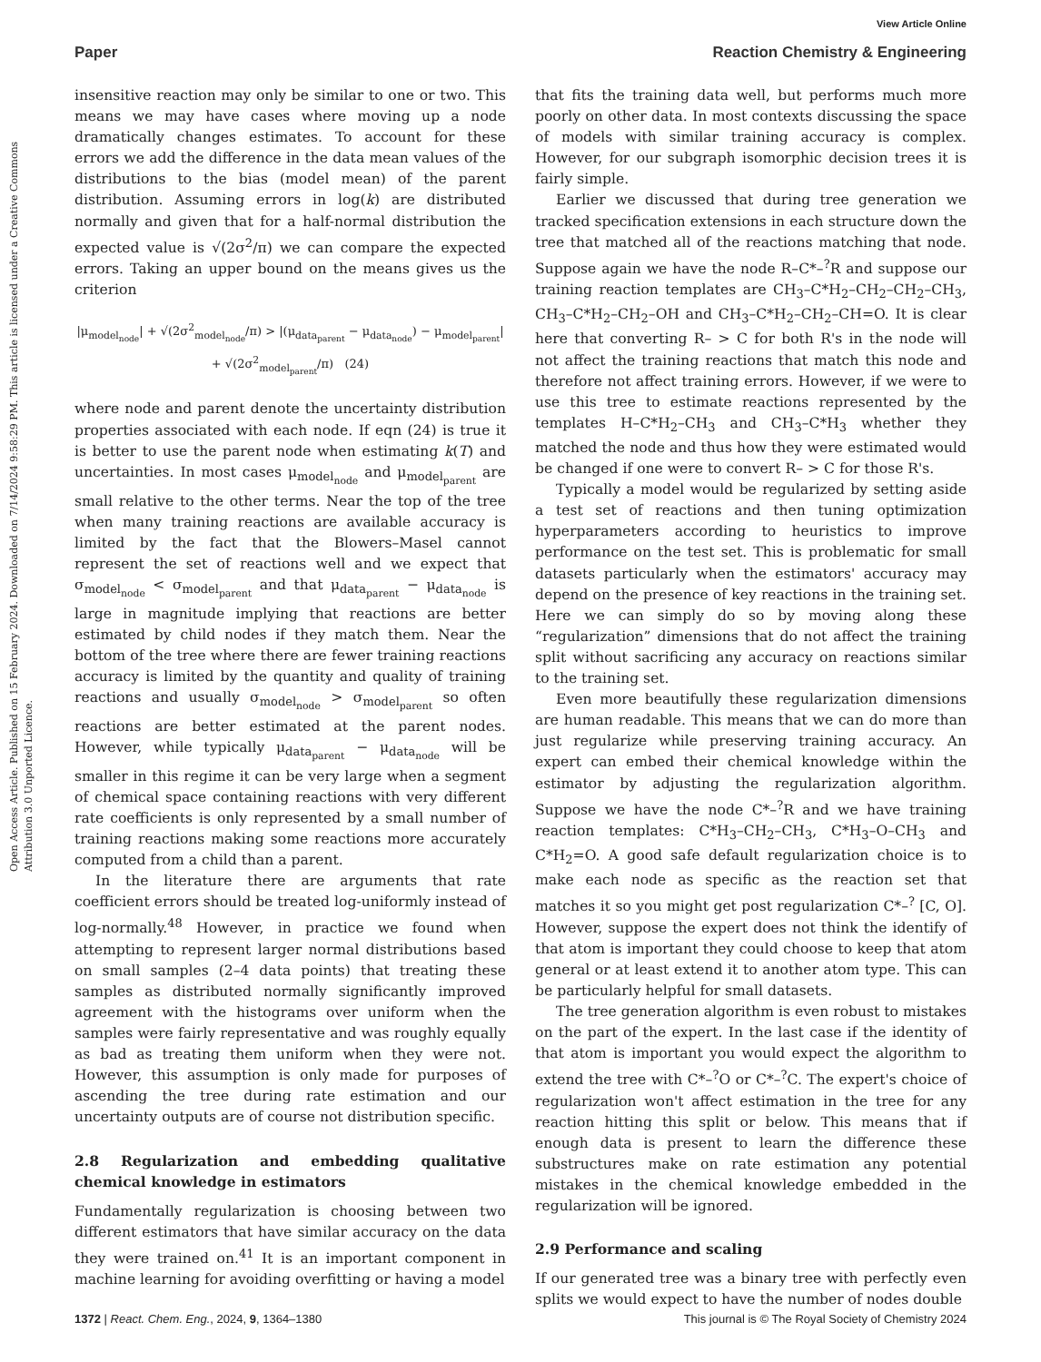View Article Online
Paper Reaction Chemistry & Engineering
Open Access Article. Published on 15 February 2024. Downloaded on 7/14/2024 9:58:29 PM. This article is licensed under a Creative Commons Attribution 3.0 Unported Licence.
insensitive reaction may only be similar to one or two. This means we may have cases where moving up a node dramatically changes estimates. To account for these errors we add the difference in the data mean values of the distributions to the bias (model mean) of the parent distribution. Assuming errors in log(k) are distributed normally and given that for a half-normal distribution the expected value is √(2σ<sup>2</sup>/π) we can compare the expected errors. Taking an upper bound on the means gives us the criterion
|μ<sub>model<sub>node</sub></sub>| + √(2σ<sup>2</sup><sub>model<sub>node</sub></sub>/π) > |(μ<sub>data<sub>parent</sub></sub> − μ<sub>data<sub>node</sub></sub>) − μ<sub>model<sub>parent</sub></sub>| + √(2σ<sup>2</sup><sub>model<sub>parent</sub></sub>/π) (24)
where node and parent denote the uncertainty distribution properties associated with each node. If eqn (24) is true it is better to use the parent node when estimating k(T) and uncertainties. In most cases μ<sub>model<sub>node</sub></sub> and μ<sub>model<sub>parent</sub></sub> are small relative to the other terms. Near the top of the tree when many training reactions are available accuracy is limited by the fact that the Blowers–Masel cannot represent the set of reactions well and we expect that σ<sub>model<sub>node</sub></sub> < σ<sub>model<sub>parent</sub></sub> and that μ<sub>data<sub>parent</sub></sub> − μ<sub>data<sub>node</sub></sub> is large in magnitude implying that reactions are better estimated by child nodes if they match them. Near the bottom of the tree where there are fewer training reactions accuracy is limited by the quantity and quality of training reactions and usually σ<sub>model<sub>node</sub></sub> > σ<sub>model<sub>parent</sub></sub> so often reactions are better estimated at the parent nodes. However, while typically μ<sub>data<sub>parent</sub></sub> − μ<sub>data<sub>node</sub></sub> will be smaller in this regime it can be very large when a segment of chemical space containing reactions with very different rate coefficients is only represented by a small number of training reactions making some reactions more accurately computed from a child than a parent.
In the literature there are arguments that rate coefficient errors should be treated log-uniformly instead of log-normally.<sup>48</sup> However, in practice we found when attempting to represent larger normal distributions based on small samples (2–4 data points) that treating these samples as distributed normally significantly improved agreement with the histograms over uniform when the samples were fairly representative and was roughly equally as bad as treating them uniform when they were not. However, this assumption is only made for purposes of ascending the tree during rate estimation and our uncertainty outputs are of course not distribution specific.
2.8 Regularization and embedding qualitative chemical knowledge in estimators
Fundamentally regularization is choosing between two different estimators that have similar accuracy on the data they were trained on.<sup>41</sup> It is an important component in machine learning for avoiding overfitting or having a model
that fits the training data well, but performs much more poorly on other data. In most contexts discussing the space of models with similar training accuracy is complex. However, for our subgraph isomorphic decision trees it is fairly simple.
Earlier we discussed that during tree generation we tracked specification extensions in each structure down the tree that matched all of the reactions matching that node. Suppose again we have the node R–C*–<sup>?</sup>R and suppose our training reaction templates are CH<sub>3</sub>–C*H<sub>2</sub>–CH<sub>2</sub>–CH<sub>2</sub>–CH<sub>3</sub>, CH<sub>3</sub>–C*H<sub>2</sub>–CH<sub>2</sub>–OH and CH<sub>3</sub>–C*H<sub>2</sub>–CH<sub>2</sub>–CH=O. It is clear here that converting R– > C for both R's in the node will not affect the training reactions that match this node and therefore not affect training errors. However, if we were to use this tree to estimate reactions represented by the templates H–C*H<sub>2</sub>–CH<sub>3</sub> and CH<sub>3</sub>–C*H<sub>3</sub> whether they matched the node and thus how they were estimated would be changed if one were to convert R– > C for those R's.
Typically a model would be regularized by setting aside a test set of reactions and then tuning optimization hyperparameters according to heuristics to improve performance on the test set. This is problematic for small datasets particularly when the estimators' accuracy may depend on the presence of key reactions in the training set. Here we can simply do so by moving along these “regularization” dimensions that do not affect the training split without sacrificing any accuracy on reactions similar to the training set.
Even more beautifully these regularization dimensions are human readable. This means that we can do more than just regularize while preserving training accuracy. An expert can embed their chemical knowledge within the estimator by adjusting the regularization algorithm. Suppose we have the node C*–<sup>?</sup>R and we have training reaction templates: C*H<sub>3</sub>–CH<sub>2</sub>–CH<sub>3</sub>, C*H<sub>3</sub>–O–CH<sub>3</sub> and C*H<sub>2</sub>=O. A good safe default regularization choice is to make each node as specific as the reaction set that matches it so you might get post regularization C*–<sup>?</sup> [C, O]. However, suppose the expert does not think the identify of that atom is important they could choose to keep that atom general or at least extend it to another atom type. This can be particularly helpful for small datasets.
The tree generation algorithm is even robust to mistakes on the part of the expert. In the last case if the identity of that atom is important you would expect the algorithm to extend the tree with C*–<sup>?</sup>O or C*–<sup>?</sup>C. The expert's choice of regularization won't affect estimation in the tree for any reaction hitting this split or below. This means that if enough data is present to learn the difference these substructures make on rate estimation any potential mistakes in the chemical knowledge embedded in the regularization will be ignored.
2.9 Performance and scaling
If our generated tree was a binary tree with perfectly even splits we would expect to have the number of nodes double
1372 | React. Chem. Eng., 2024, 9, 1364–1380 This journal is © The Royal Society of Chemistry 2024